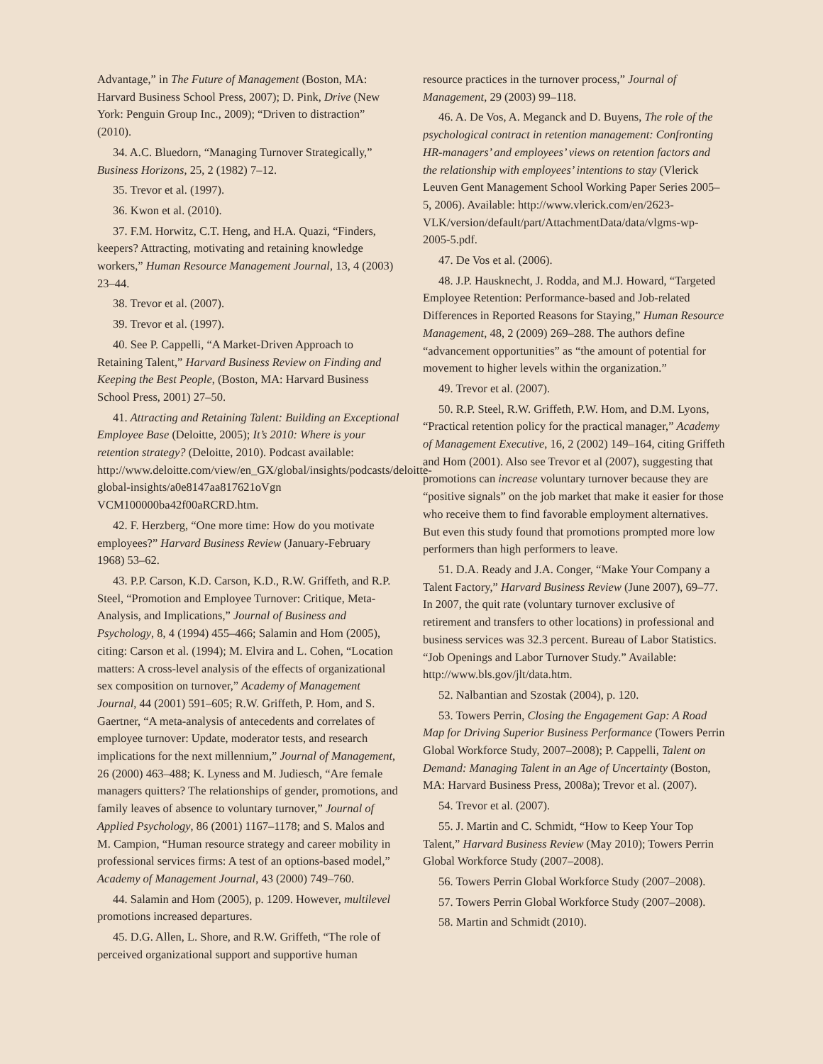Advantage,” in The Future of Management (Boston, MA: Harvard Business School Press, 2007); D. Pink, Drive (New York: Penguin Group Inc., 2009); “Driven to distraction” (2010).
34. A.C. Bluedorn, “Managing Turnover Strategically,” Business Horizons, 25, 2 (1982) 7–12.
35. Trevor et al. (1997).
36. Kwon et al. (2010).
37. F.M. Horwitz, C.T. Heng, and H.A. Quazi, “Finders, keepers? Attracting, motivating and retaining knowledge workers,” Human Resource Management Journal, 13, 4 (2003) 23–44.
38. Trevor et al. (2007).
39. Trevor et al. (1997).
40. See P. Cappelli, “A Market-Driven Approach to Retaining Talent,” Harvard Business Review on Finding and Keeping the Best People, (Boston, MA: Harvard Business School Press, 2001) 27–50.
41. Attracting and Retaining Talent: Building an Exceptional Employee Base (Deloitte, 2005); It’s 2010: Where is your retention strategy? (Deloitte, 2010). Podcast available: http://www.deloitte.com/view/en_GX/global/insights/podcasts/deloitte-global-insights/a0e8147aa817621oVgn VCM100000ba42f00aRCRD.htm.
42. F. Herzberg, “One more time: How do you motivate employees?” Harvard Business Review (January-February 1968) 53–62.
43. P.P. Carson, K.D. Carson, K.D., R.W. Griffeth, and R.P. Steel, “Promotion and Employee Turnover: Critique, Meta-Analysis, and Implications,” Journal of Business and Psychology, 8, 4 (1994) 455–466; Salamin and Hom (2005), citing: Carson et al. (1994); M. Elvira and L. Cohen, “Location matters: A cross-level analysis of the effects of organizational sex composition on turnover,” Academy of Management Journal, 44 (2001) 591–605; R.W. Griffeth, P. Hom, and S. Gaertner, “A meta-analysis of antecedents and correlates of employee turnover: Update, moderator tests, and research implications for the next millennium,” Journal of Management, 26 (2000) 463–488; K. Lyness and M. Judiesch, “Are female managers quitters? The relationships of gender, promotions, and family leaves of absence to voluntary turnover,” Journal of Applied Psychology, 86 (2001) 1167–1178; and S. Malos and M. Campion, “Human resource strategy and career mobility in professional services firms: A test of an options-based model,” Academy of Management Journal, 43 (2000) 749–760.
44. Salamin and Hom (2005), p. 1209. However, multilevel promotions increased departures.
45. D.G. Allen, L. Shore, and R.W. Griffeth, “The role of perceived organizational support and supportive human
resource practices in the turnover process,” Journal of Management, 29 (2003) 99–118.
46. A. De Vos, A. Meganck and D. Buyens, The role of the psychological contract in retention management: Confronting HR-managers’ and employees’ views on retention factors and the relationship with employees’ intentions to stay (Vlerick Leuven Gent Management School Working Paper Series 2005–5, 2006). Available: http://www.vlerick.com/en/2623-VLK/version/default/part/AttachmentData/data/vlgms-wp-2005-5.pdf.
47. De Vos et al. (2006).
48. J.P. Hausknecht, J. Rodda, and M.J. Howard, “Targeted Employee Retention: Performance-based and Job-related Differences in Reported Reasons for Staying,” Human Resource Management, 48, 2 (2009) 269–288. The authors define “advancement opportunities” as “the amount of potential for movement to higher levels within the organization.”
49. Trevor et al. (2007).
50. R.P. Steel, R.W. Griffeth, P.W. Hom, and D.M. Lyons, “Practical retention policy for the practical manager,” Academy of Management Executive, 16, 2 (2002) 149–164, citing Griffeth and Hom (2001). Also see Trevor et al (2007), suggesting that promotions can increase voluntary turnover because they are “positive signals” on the job market that make it easier for those who receive them to find favorable employment alternatives. But even this study found that promotions prompted more low performers than high performers to leave.
51. D.A. Ready and J.A. Conger, “Make Your Company a Talent Factory,” Harvard Business Review (June 2007), 69–77. In 2007, the quit rate (voluntary turnover exclusive of retirement and transfers to other locations) in professional and business services was 32.3 percent. Bureau of Labor Statistics. “Job Openings and Labor Turnover Study.” Available: http://www.bls.gov/jlt/data.htm.
52. Nalbantian and Szostak (2004), p. 120.
53. Towers Perrin, Closing the Engagement Gap: A Road Map for Driving Superior Business Performance (Towers Perrin Global Workforce Study, 2007–2008); P. Cappelli, Talent on Demand: Managing Talent in an Age of Uncertainty (Boston, MA: Harvard Business Press, 2008a); Trevor et al. (2007).
54. Trevor et al. (2007).
55. J. Martin and C. Schmidt, “How to Keep Your Top Talent,” Harvard Business Review (May 2010); Towers Perrin Global Workforce Study (2007–2008).
56. Towers Perrin Global Workforce Study (2007–2008).
57. Towers Perrin Global Workforce Study (2007–2008).
58. Martin and Schmidt (2010).